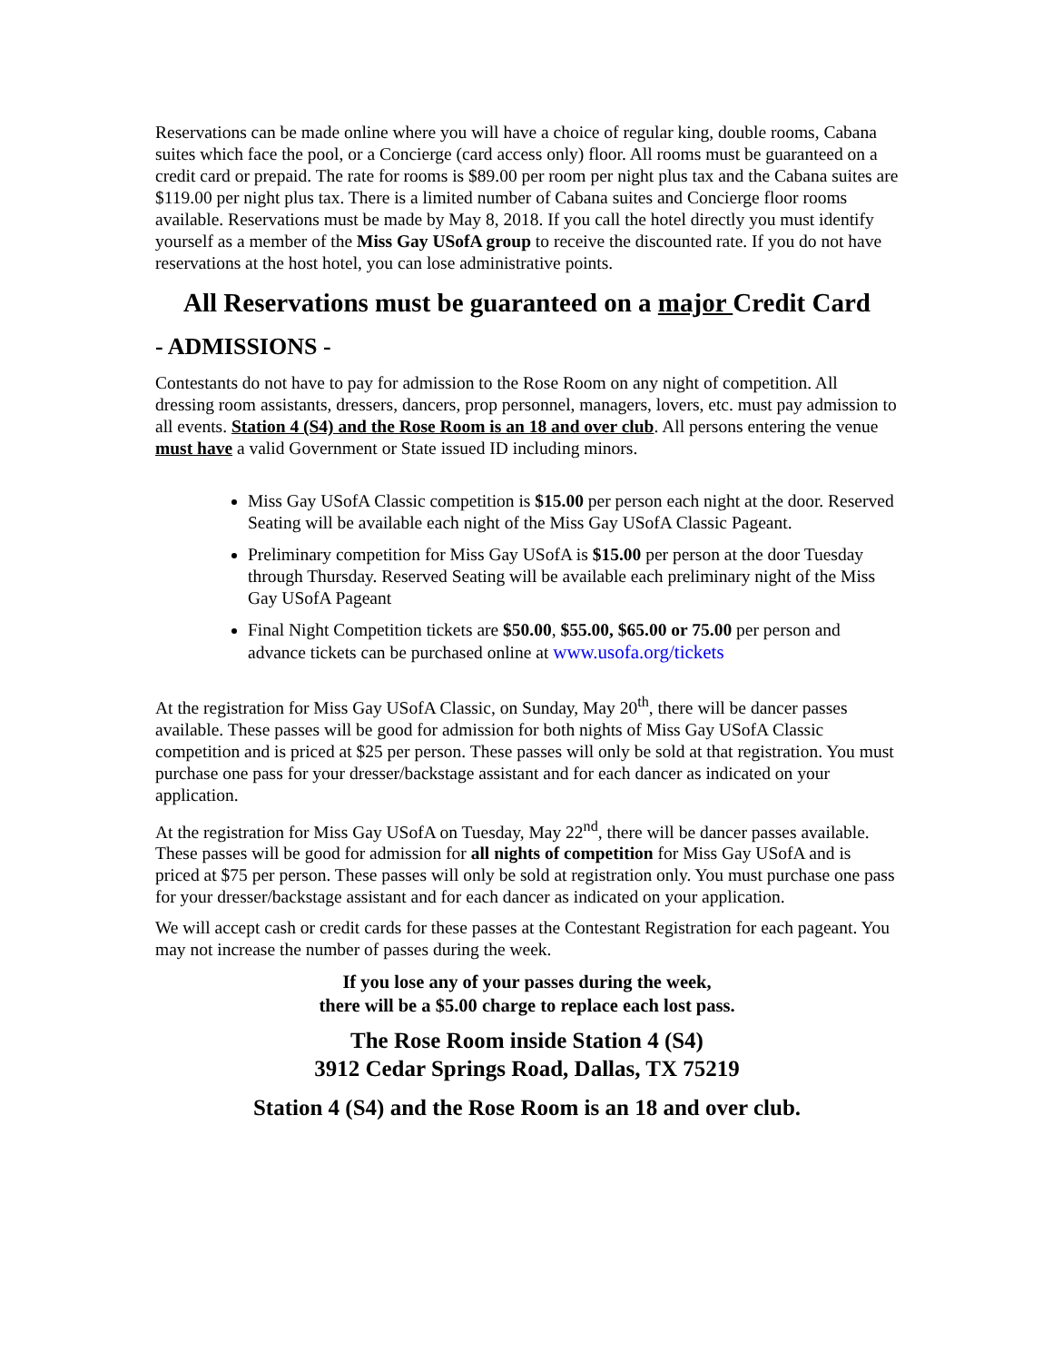Reservations can be made online where you will have a choice of regular king, double rooms, Cabana suites which face the pool, or a Concierge (card access only) floor. All rooms must be guaranteed on a credit card or prepaid. The rate for rooms is $89.00 per room per night plus tax and the Cabana suites are $119.00 per night plus tax. There is a limited number of Cabana suites and Concierge floor rooms available. Reservations must be made by May 8, 2018. If you call the hotel directly you must identify yourself as a member of the Miss Gay USofA group to receive the discounted rate. If you do not have reservations at the host hotel, you can lose administrative points.
All Reservations must be guaranteed on a major Credit Card
- ADMISSIONS -
Contestants do not have to pay for admission to the Rose Room on any night of competition. All dressing room assistants, dressers, dancers, prop personnel, managers, lovers, etc. must pay admission to all events. Station 4 (S4) and the Rose Room is an 18 and over club. All persons entering the venue must have a valid Government or State issued ID including minors.
Miss Gay USofA Classic competition is $15.00 per person each night at the door. Reserved Seating will be available each night of the Miss Gay USofA Classic Pageant.
Preliminary competition for Miss Gay USofA is $15.00 per person at the door Tuesday through Thursday. Reserved Seating will be available each preliminary night of the Miss Gay USofA Pageant
Final Night Competition tickets are $50.00, $55.00, $65.00 or 75.00 per person and advance tickets can be purchased online at www.usofa.org/tickets
At the registration for Miss Gay USofA Classic, on Sunday, May 20<sup>th</sup>, there will be dancer passes available. These passes will be good for admission for both nights of Miss Gay USofA Classic competition and is priced at $25 per person. These passes will only be sold at that registration. You must purchase one pass for your dresser/backstage assistant and for each dancer as indicated on your application.
At the registration for Miss Gay USofA on Tuesday, May 22<sup>nd</sup>, there will be dancer passes available. These passes will be good for admission for all nights of competition for Miss Gay USofA and is priced at $75 per person. These passes will only be sold at registration only. You must purchase one pass for your dresser/backstage assistant and for each dancer as indicated on your application.
We will accept cash or credit cards for these passes at the Contestant Registration for each pageant. You may not increase the number of passes during the week.
If you lose any of your passes during the week,
there will be a $5.00 charge to replace each lost pass.
The Rose Room inside Station 4 (S4)
3912 Cedar Springs Road, Dallas, TX 75219
Station 4 (S4) and the Rose Room is an 18 and over club.